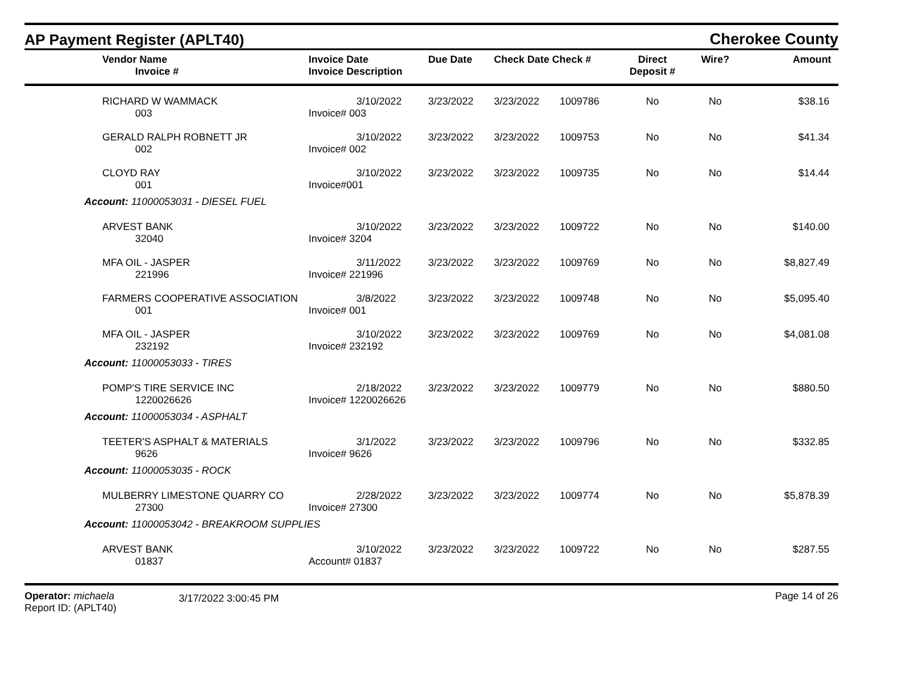AP Payment Register (APLT40)
Cherokee County
| | Vendor Name Invoice # | Invoice Date Invoice Description | Due Date | Check Date Check # | | Direct Deposit # | Wire? | Amount |
| --- | --- | --- | --- | --- | --- | --- | --- | --- |
| RICHARD W WAMMACK | | 3/10/2022 | 3/23/2022 | 3/23/2022 | 1009786 | No | No | $38.16 |
| 003 | | Invoice# 003 | | | | | | |
| GERALD RALPH ROBNETT JR | | 3/10/2022 | 3/23/2022 | 3/23/2022 | 1009753 | No | No | $41.34 |
| 002 | | Invoice# 002 | | | | | | |
| CLOYD RAY | | 3/10/2022 | 3/23/2022 | 3/23/2022 | 1009735 | No | No | $14.44 |
| 001 | | Invoice#001 | | | | | | |
| Account: 11000053031 - DIESEL FUEL | | | | | | | | |
| ARVEST BANK | | 3/10/2022 | 3/23/2022 | 3/23/2022 | 1009722 | No | No | $140.00 |
| 32040 | | Invoice# 3204 | | | | | | |
| MFA OIL - JASPER | | 3/11/2022 | 3/23/2022 | 3/23/2022 | 1009769 | No | No | $8,827.49 |
| 221996 | | Invoice# 221996 | | | | | | |
| FARMERS COOPERATIVE ASSOCIATION | | 3/8/2022 | 3/23/2022 | 3/23/2022 | 1009748 | No | No | $5,095.40 |
| 001 | | Invoice# 001 | | | | | | |
| MFA OIL - JASPER | | 3/10/2022 | 3/23/2022 | 3/23/2022 | 1009769 | No | No | $4,081.08 |
| 232192 | | Invoice# 232192 | | | | | | |
| Account: 11000053033 - TIRES | | | | | | | | |
| POMP'S TIRE SERVICE INC | | 2/18/2022 | 3/23/2022 | 3/23/2022 | 1009779 | No | No | $880.50 |
| 1220026626 | | Invoice# 1220026626 | | | | | | |
| Account: 11000053034 - ASPHALT | | | | | | | | |
| TEETER'S ASPHALT & MATERIALS | | 3/1/2022 | 3/23/2022 | 3/23/2022 | 1009796 | No | No | $332.85 |
| 9626 | | Invoice# 9626 | | | | | | |
| Account: 11000053035 - ROCK | | | | | | | | |
| MULBERRY LIMESTONE QUARRY CO | | 2/28/2022 | 3/23/2022 | 3/23/2022 | 1009774 | No | No | $5,878.39 |
| 27300 | | Invoice# 27300 | | | | | | |
| Account: 11000053042 - BREAKROOM SUPPLIES | | | | | | | | |
| ARVEST BANK | | 3/10/2022 | 3/23/2022 | 3/23/2022 | 1009722 | No | No | $287.55 |
| 01837 | | Account# 01837 | | | | | | |
Operator: michaela
Report ID: (APLT40)
3/17/2022 3:00:45 PM
Page 14 of 26